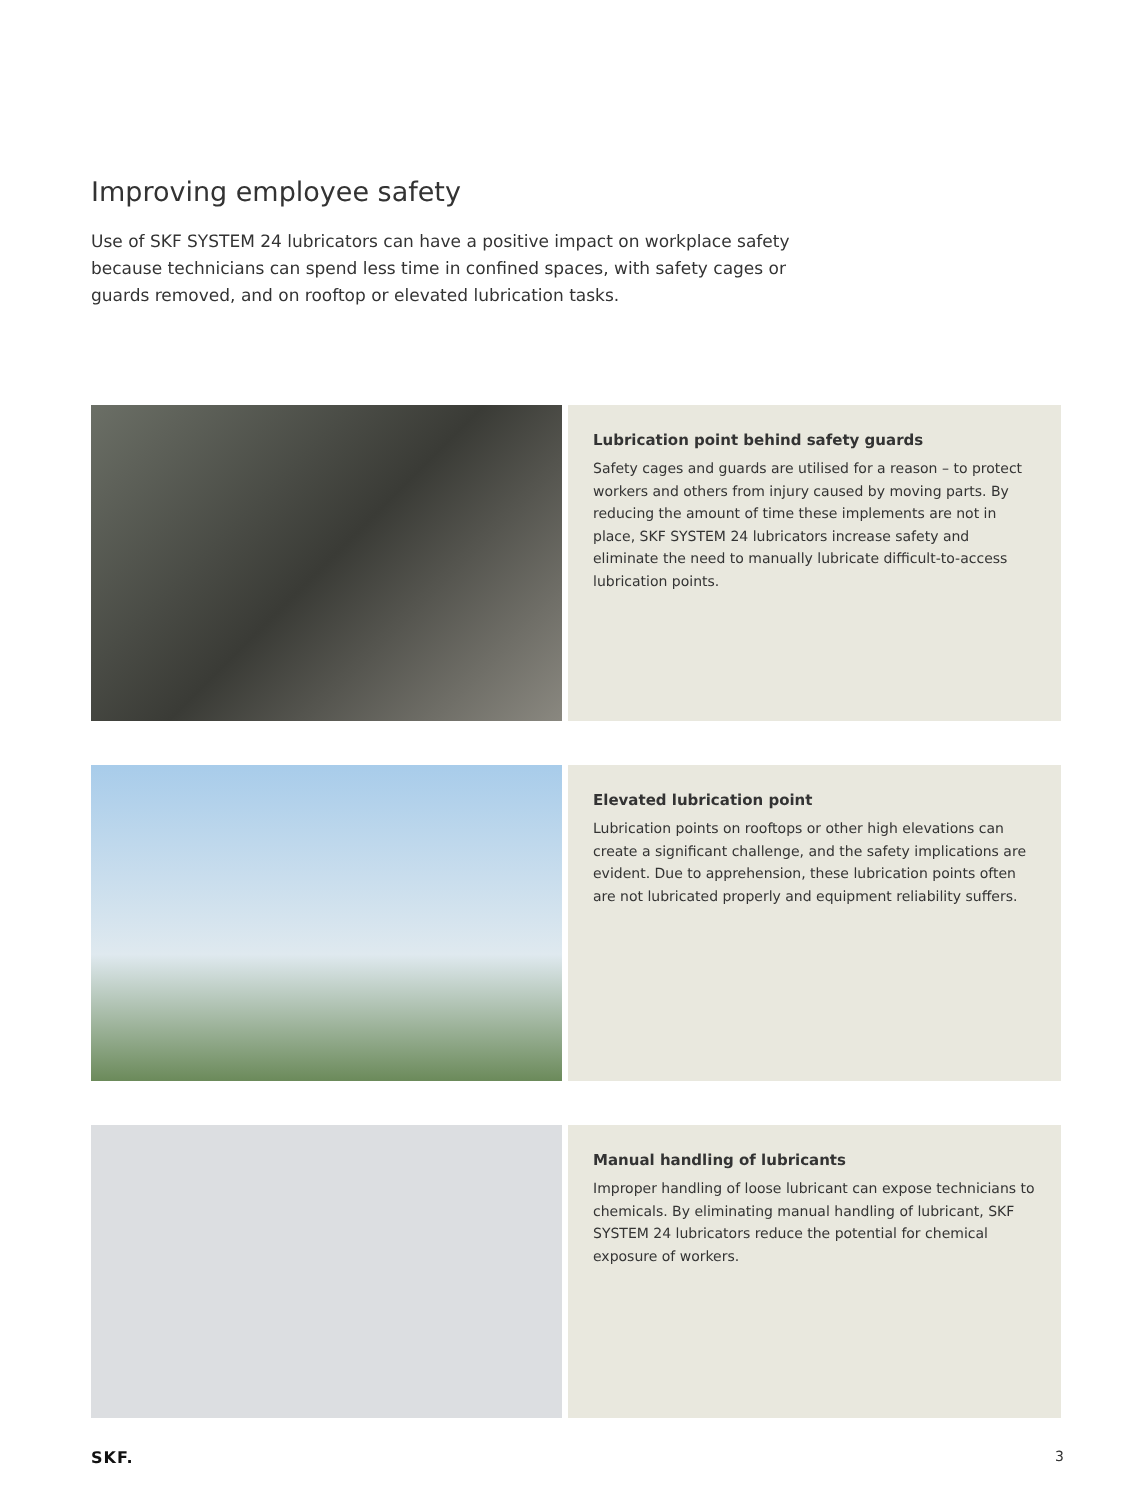Improving employee safety
Use of SKF SYSTEM 24 lubricators can have a positive impact on workplace safety because technicians can spend less time in confined spaces, with safety cages or guards removed, and on rooftop or elevated lubrication tasks.
Lubrication point behind safety guards
Safety cages and guards are utilised for a reason – to protect workers and others from injury caused by moving parts. By reducing the amount of time these implements are not in place, SKF SYSTEM 24 lubricators increase safety and eliminate the need to manually lubricate difficult-to-access lubrication points.
Elevated lubrication point
Lubrication points on rooftops or other high elevations can create a significant challenge, and the safety implications are evident. Due to apprehension, these lubrication points often are not lubricated properly and equipment reliability suffers.
Manual handling of lubricants
Improper handling of loose lubricant can expose technicians to chemicals. By eliminating manual handling of lubricant, SKF SYSTEM 24 lubricators reduce the potential for chemical exposure of workers.
SKF. 3